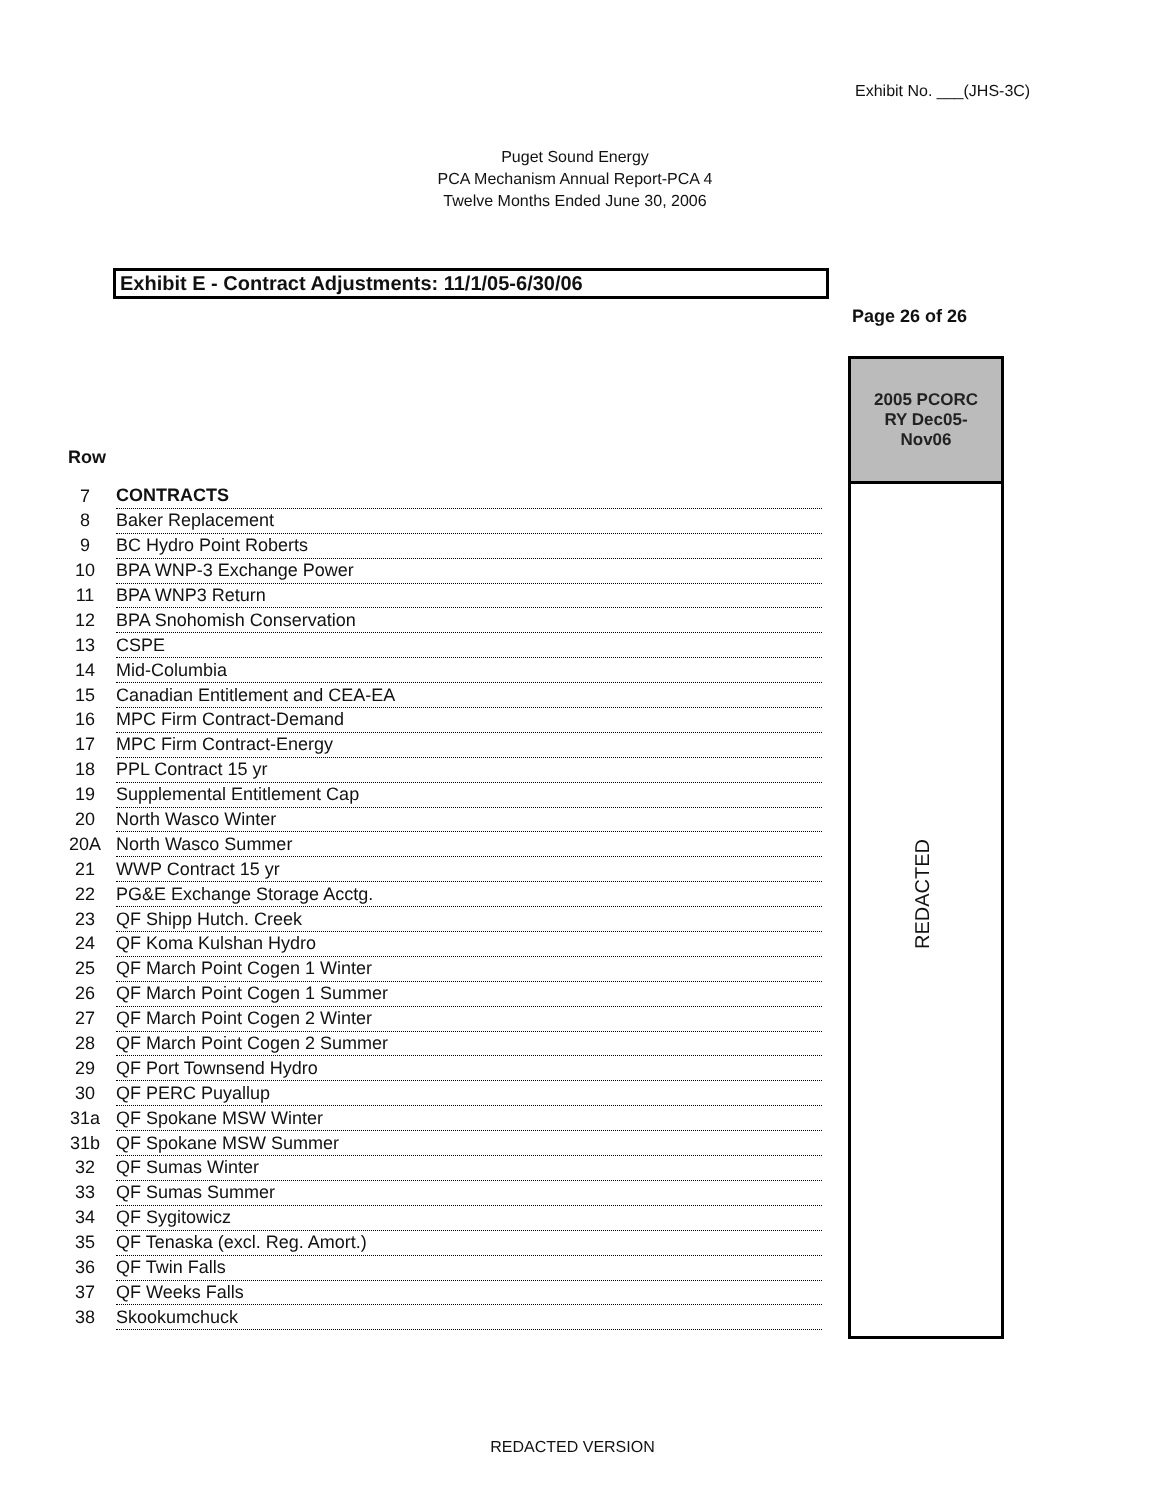Exhibit No. ___(JHS-3C)
Puget Sound Energy
PCA Mechanism Annual Report-PCA 4
Twelve Months Ended June 30, 2006
Exhibit E - Contract Adjustments: 11/1/05-6/30/06
Page 26 of 26
Row
| 7 | CONTRACTS |
| 8 | Baker Replacement |
| 9 | BC Hydro Point Roberts |
| 10 | BPA WNP-3 Exchange Power |
| 11 | BPA WNP3 Return |
| 12 | BPA Snohomish Conservation |
| 13 | CSPE |
| 14 | Mid-Columbia |
| 15 | Canadian Entitlement and CEA-EA |
| 16 | MPC Firm Contract-Demand |
| 17 | MPC Firm Contract-Energy |
| 18 | PPL Contract 15 yr |
| 19 | Supplemental Entitlement Cap |
| 20 | North Wasco Winter |
| 20A | North Wasco Summer |
| 21 | WWP Contract 15 yr |
| 22 | PG&E Exchange Storage Acctg. |
| 23 | QF Shipp Hutch. Creek |
| 24 | QF Koma Kulshan Hydro |
| 25 | QF March Point Cogen 1 Winter |
| 26 | QF March Point Cogen 1 Summer |
| 27 | QF March Point Cogen 2 Winter |
| 28 | QF March Point Cogen 2 Summer |
| 29 | QF Port Townsend Hydro |
| 30 | QF PERC Puyallup |
| 31a | QF Spokane MSW Winter |
| 31b | QF Spokane MSW Summer |
| 32 | QF Sumas Winter |
| 33 | QF Sumas Summer |
| 34 | QF Sygitowicz |
| 35 | QF Tenaska (excl. Reg. Amort.) |
| 36 | QF Twin Falls |
| 37 | QF Weeks Falls |
| 38 | Skookumchuck |
2005 PCORC
RY Dec05-
Nov06
REDACTED
REDACTED VERSION